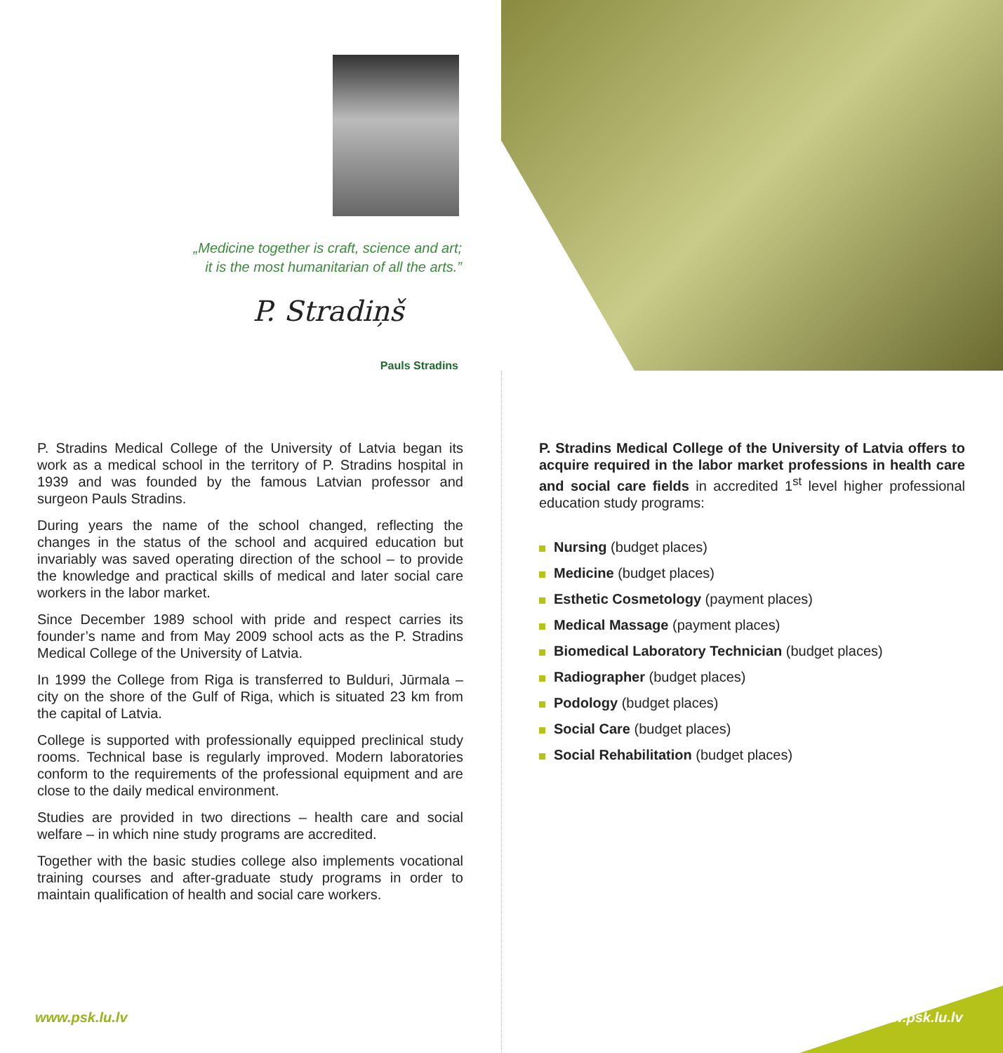„Medicine together is craft, science and art;
it is the most humanitarian of all the arts.”
P. Stradiņš
Pauls Stradins
P. Stradins Medical College of the University of Latvia began its work as a medical school in the territory of P. Stradins hospital in 1939 and was founded by the famous Latvian professor and surgeon Pauls Stradins.
During years the name of the school changed, reflecting the changes in the status of the school and acquired education but invariably was saved operating direction of the school – to provide the knowledge and practical skills of medical and later social care workers in the labor market.
Since December 1989 school with pride and respect carries its founder’s name and from May 2009 school acts as the P. Stradins Medical College of the University of Latvia.
In 1999 the College from Riga is transferred to Bulduri, Jūrmala – city on the shore of the Gulf of Riga, which is situated 23 km from the capital of Latvia.
College is supported with professionally equipped preclinical study rooms. Technical base is regularly improved. Modern laboratories conform to the requirements of the professional equipment and are close to the daily medical environment.
Studies are provided in two directions – health care and social welfare – in which nine study programs are accredited.
Together with the basic studies college also implements vocational training courses and after-graduate study programs in order to maintain qualification of health and social care workers.
P. Stradins Medical College of the University of Latvia offers to acquire required in the labor market professions in health care and social care fields in accredited 1<sup>st</sup> level higher professional education study programs:
Nursing (budget places)
Medicine (budget places)
Esthetic Cosmetology (payment places)
Medical Massage (payment places)
Biomedical Laboratory Technician (budget places)
Radiographer (budget places)
Podology (budget places)
Social Care (budget places)
Social Rehabilitation (budget places)
www.psk.lu.lv www.psk.lu.lv